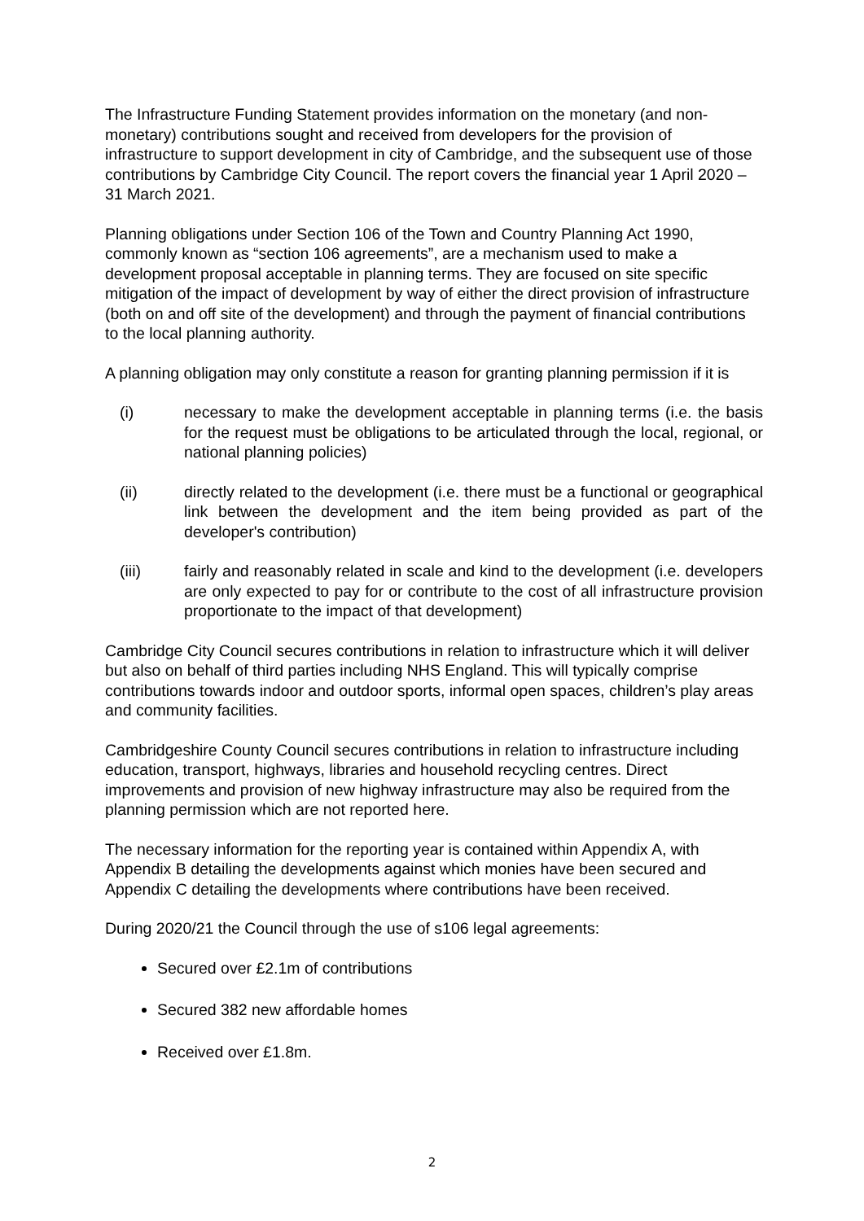The Infrastructure Funding Statement provides information on the monetary (and non-monetary) contributions sought and received from developers for the provision of infrastructure to support development in city of Cambridge, and the subsequent use of those contributions by Cambridge City Council. The report covers the financial year 1 April 2020 – 31 March 2021.
Planning obligations under Section 106 of the Town and Country Planning Act 1990, commonly known as “section 106 agreements”, are a mechanism used to make a development proposal acceptable in planning terms. They are focused on site specific mitigation of the impact of development by way of either the direct provision of infrastructure (both on and off site of the development) and through the payment of financial contributions to the local planning authority.
A planning obligation may only constitute a reason for granting planning permission if it is
(i) necessary to make the development acceptable in planning terms (i.e. the basis for the request must be obligations to be articulated through the local, regional, or national planning policies)
(ii) directly related to the development (i.e. there must be a functional or geographical link between the development and the item being provided as part of the developer's contribution)
(iii) fairly and reasonably related in scale and kind to the development (i.e. developers are only expected to pay for or contribute to the cost of all infrastructure provision proportionate to the impact of that development)
Cambridge City Council secures contributions in relation to infrastructure which it will deliver but also on behalf of third parties including NHS England. This will typically comprise contributions towards indoor and outdoor sports, informal open spaces, children’s play areas and community facilities.
Cambridgeshire County Council secures contributions in relation to infrastructure including education, transport, highways, libraries and household recycling centres. Direct improvements and provision of new highway infrastructure may also be required from the planning permission which are not reported here.
The necessary information for the reporting year is contained within Appendix A, with Appendix B detailing the developments against which monies have been secured and Appendix C detailing the developments where contributions have been received.
During 2020/21 the Council through the use of s106 legal agreements:
Secured over £2.1m of contributions
Secured 382 new affordable homes
Received over £1.8m.
2